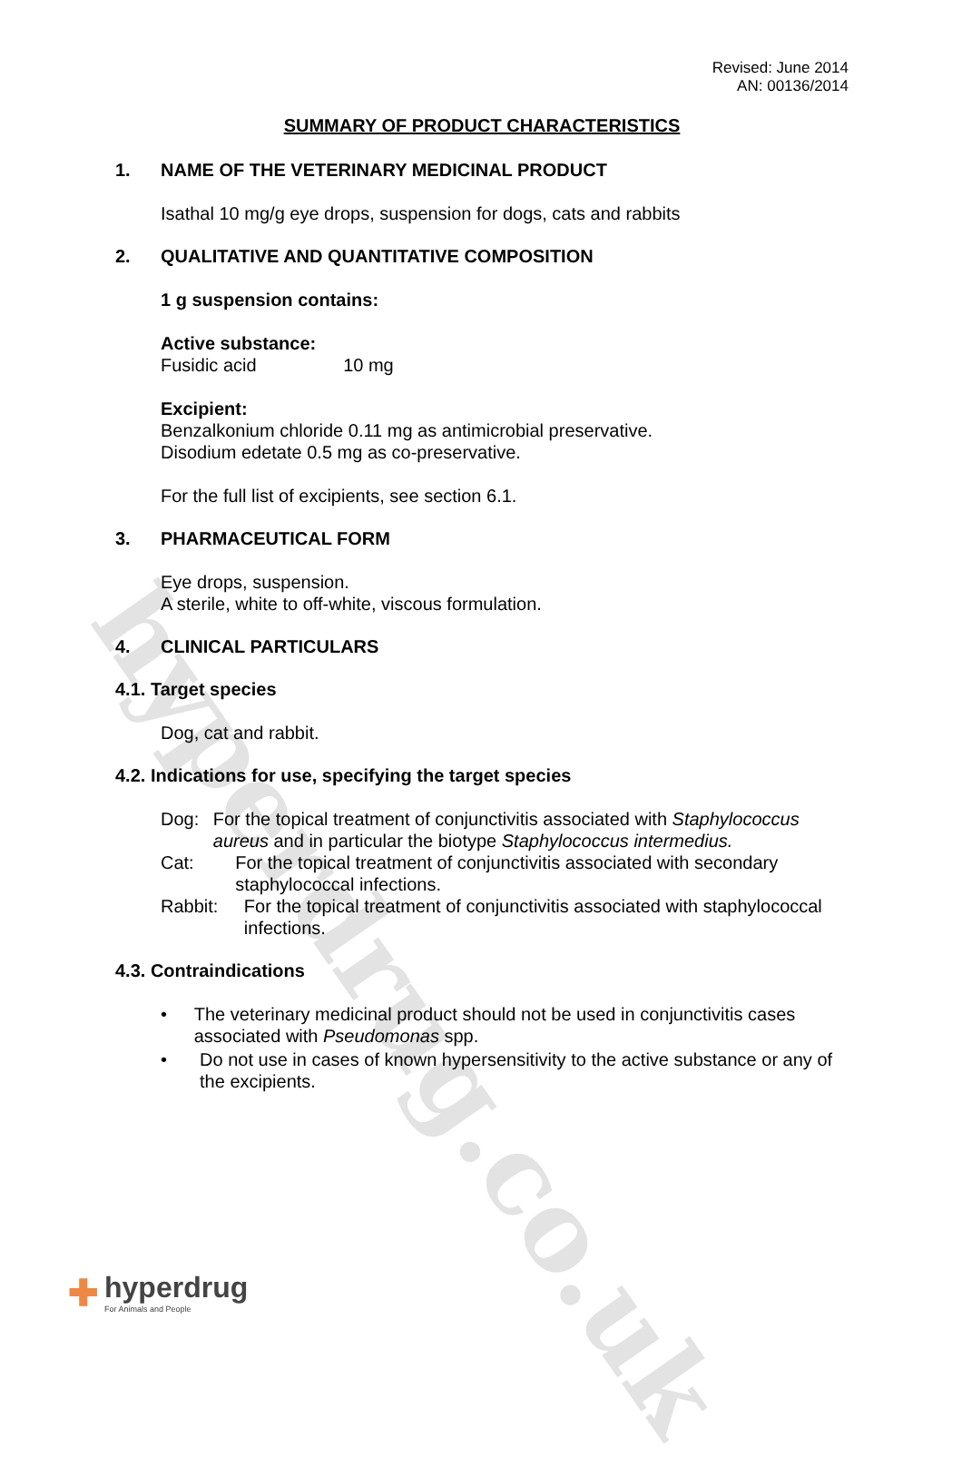hyperdrug.co.uk
Revised: June 2014
AN: 00136/2014
SUMMARY OF PRODUCT CHARACTERISTICS
1. NAME OF THE VETERINARY MEDICINAL PRODUCT
Isathal 10 mg/g eye drops, suspension for dogs, cats and rabbits
2. QUALITATIVE AND QUANTITATIVE COMPOSITION
1 g suspension contains:
Active substance:
Fusidic acid 10 mg
Excipient:
Benzalkonium chloride 0.11 mg as antimicrobial preservative.
Disodium edetate 0.5 mg as co-preservative.
For the full list of excipients, see section 6.1.
3. PHARMACEUTICAL FORM
Eye drops, suspension.
A sterile, white to off-white, viscous formulation.
4. CLINICAL PARTICULARS
4.1. Target species
Dog, cat and rabbit.
4.2. Indications for use, specifying the target species
Dog: For the topical treatment of conjunctivitis associated with Staphylococcus aureus and in particular the biotype Staphylococcus intermedius.
Cat: For the topical treatment of conjunctivitis associated with secondary staphylococcal infections.
Rabbit: For the topical treatment of conjunctivitis associated with staphylococcal infections.
4.3. Contraindications
• The veterinary medicinal product should not be used in conjunctivitis cases associated with Pseudomonas spp.
• Do not use in cases of known hypersensitivity to the active substance or any of the excipients.
✚
hyperdrug
For Animals and People